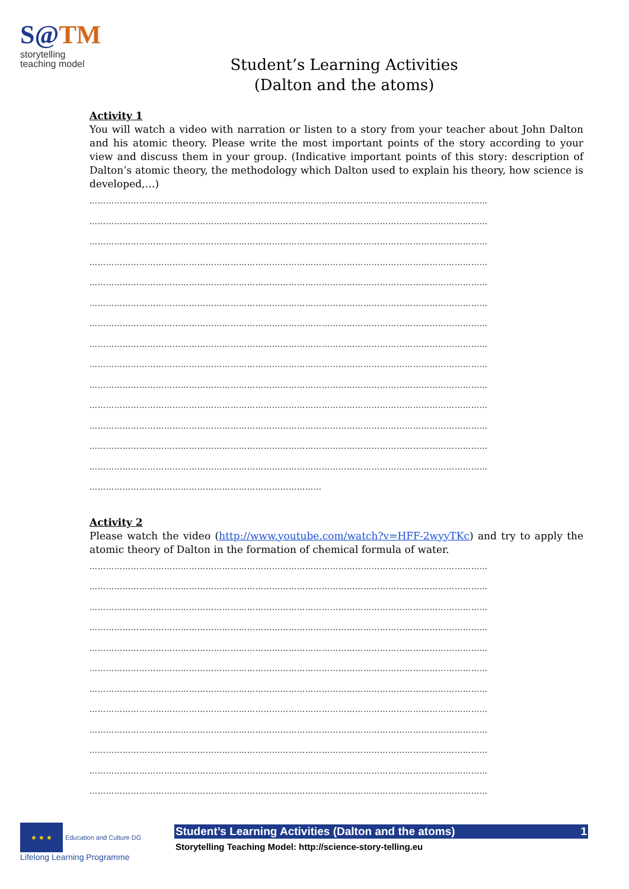S@TM
storytelling
teaching model
Student’s Learning Activities
(Dalton and the atoms)
Activity 1
You will watch a video with narration or listen to a story from your teacher about John Dalton and his atomic theory. Please write the most important points of the story according to your view and discuss them in your group. (Indicative important points of this story: description of Dalton’s atomic theory, the methodology which Dalton used to explain his theory, how science is developed,…)
………………………………………………………………………………………………………………………………
………………………………………………………………………………………………………………………………
………………………………………………………………………………………………………………………………
………………………………………………………………………………………………………………………………
………………………………………………………………………………………………………………………………
………………………………………………………………………………………………………………………………
………………………………………………………………………………………………………………………………
………………………………………………………………………………………………………………………………
………………………………………………………………………………………………………………………………
………………………………………………………………………………………………………………………………
………………………………………………………………………………………………………………………………
………………………………………………………………………………………………………………………………
………………………………………………………………………………………………………………………………
………………………………………………………………………………………………………………………………
…………………………………………………………………………
Activity 2
Please watch the video (http://www.youtube.com/watch?v=HFF-2wyyTKc) and try to apply the atomic theory of Dalton in the formation of chemical formula of water.
………………………………………………………………………………………………………………………………
………………………………………………………………………………………………………………………………
………………………………………………………………………………………………………………………………
………………………………………………………………………………………………………………………………
………………………………………………………………………………………………………………………………
………………………………………………………………………………………………………………………………
………………………………………………………………………………………………………………………………
………………………………………………………………………………………………………………………………
………………………………………………………………………………………………………………………………
………………………………………………………………………………………………………………………………
………………………………………………………………………………………………………………………………
………………………………………………………………………………………………………………………………
★ ★ ★ Education and Culture DG
Lifelong Learning Programme
Student’s Learning Activities (Dalton and the atoms) 1
Storytelling Teaching Model: http://science-story-telling.eu